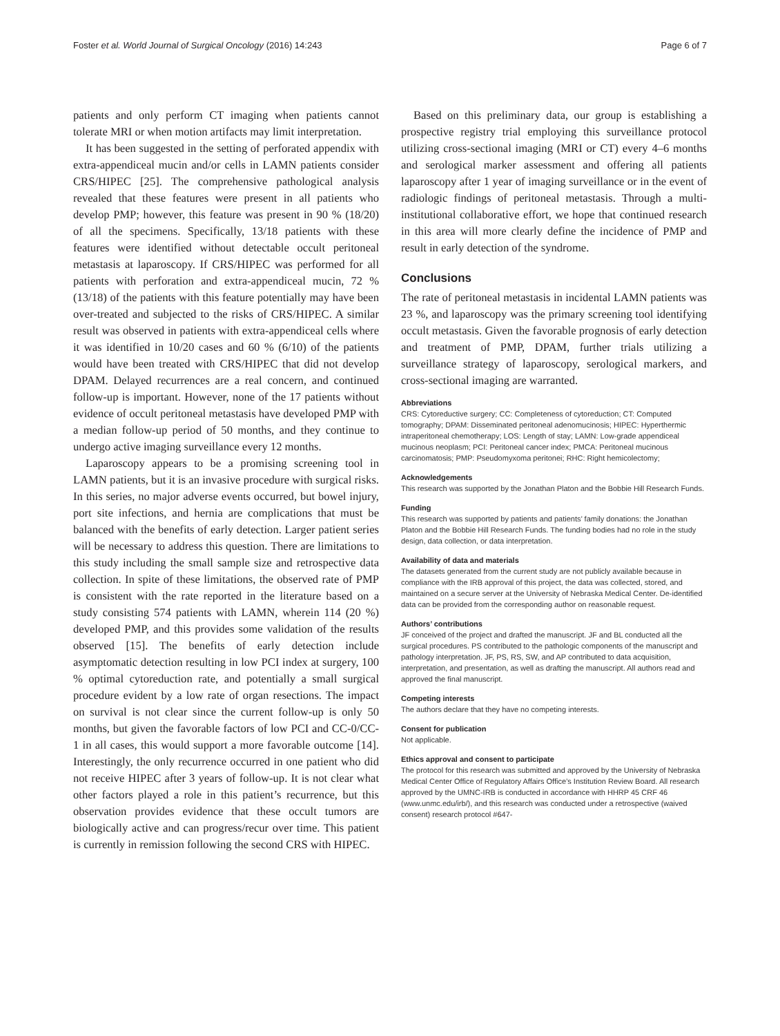Foster et al. World Journal of Surgical Oncology (2016) 14:243 Page 6 of 7
patients and only perform CT imaging when patients cannot tolerate MRI or when motion artifacts may limit interpretation.
It has been suggested in the setting of perforated appendix with extra-appendiceal mucin and/or cells in LAMN patients consider CRS/HIPEC [25]. The comprehensive pathological analysis revealed that these features were present in all patients who develop PMP; however, this feature was present in 90 % (18/20) of all the specimens. Specifically, 13/18 patients with these features were identified without detectable occult peritoneal metastasis at laparoscopy. If CRS/HIPEC was performed for all patients with perforation and extra-appendiceal mucin, 72 % (13/18) of the patients with this feature potentially may have been over-treated and subjected to the risks of CRS/HIPEC. A similar result was observed in patients with extra-appendiceal cells where it was identified in 10/20 cases and 60 % (6/10) of the patients would have been treated with CRS/HIPEC that did not develop DPAM. Delayed recurrences are a real concern, and continued follow-up is important. However, none of the 17 patients without evidence of occult peritoneal metastasis have developed PMP with a median follow-up period of 50 months, and they continue to undergo active imaging surveillance every 12 months.
Laparoscopy appears to be a promising screening tool in LAMN patients, but it is an invasive procedure with surgical risks. In this series, no major adverse events occurred, but bowel injury, port site infections, and hernia are complications that must be balanced with the benefits of early detection. Larger patient series will be necessary to address this question. There are limitations to this study including the small sample size and retrospective data collection. In spite of these limitations, the observed rate of PMP is consistent with the rate reported in the literature based on a study consisting 574 patients with LAMN, wherein 114 (20 %) developed PMP, and this provides some validation of the results observed [15]. The benefits of early detection include asymptomatic detection resulting in low PCI index at surgery, 100 % optimal cytoreduction rate, and potentially a small surgical procedure evident by a low rate of organ resections. The impact on survival is not clear since the current follow-up is only 50 months, but given the favorable factors of low PCI and CC-0/CC-1 in all cases, this would support a more favorable outcome [14]. Interestingly, the only recurrence occurred in one patient who did not receive HIPEC after 3 years of follow-up. It is not clear what other factors played a role in this patient’s recurrence, but this observation provides evidence that these occult tumors are biologically active and can progress/recur over time. This patient is currently in remission following the second CRS with HIPEC.
Based on this preliminary data, our group is establishing a prospective registry trial employing this surveillance protocol utilizing cross-sectional imaging (MRI or CT) every 4–6 months and serological marker assessment and offering all patients laparoscopy after 1 year of imaging surveillance or in the event of radiologic findings of peritoneal metastasis. Through a multi-institutional collaborative effort, we hope that continued research in this area will more clearly define the incidence of PMP and result in early detection of the syndrome.
Conclusions
The rate of peritoneal metastasis in incidental LAMN patients was 23 %, and laparoscopy was the primary screening tool identifying occult metastasis. Given the favorable prognosis of early detection and treatment of PMP, DPAM, further trials utilizing a surveillance strategy of laparoscopy, serological markers, and cross-sectional imaging are warranted.
Abbreviations
CRS: Cytoreductive surgery; CC: Completeness of cytoreduction; CT: Computed tomography; DPAM: Disseminated peritoneal adenomucinosis; HIPEC: Hyperthermic intraperitoneal chemotherapy; LOS: Length of stay; LAMN: Low-grade appendiceal mucinous neoplasm; PCI: Peritoneal cancer index; PMCA: Peritoneal mucinous carcinomatosis; PMP: Pseudomyxoma peritonei; RHC: Right hemicolectomy;
Acknowledgements
This research was supported by the Jonathan Platon and the Bobbie Hill Research Funds.
Funding
This research was supported by patients and patients’ family donations: the Jonathan Platon and the Bobbie Hill Research Funds. The funding bodies had no role in the study design, data collection, or data interpretation.
Availability of data and materials
The datasets generated from the current study are not publicly available because in compliance with the IRB approval of this project, the data was collected, stored, and maintained on a secure server at the University of Nebraska Medical Center. De-identified data can be provided from the corresponding author on reasonable request.
Authors’ contributions
JF conceived of the project and drafted the manuscript. JF and BL conducted all the surgical procedures. PS contributed to the pathologic components of the manuscript and pathology interpretation. JF, PS, RS, SW, and AP contributed to data acquisition, interpretation, and presentation, as well as drafting the manuscript. All authors read and approved the final manuscript.
Competing interests
The authors declare that they have no competing interests.
Consent for publication
Not applicable.
Ethics approval and consent to participate
The protocol for this research was submitted and approved by the University of Nebraska Medical Center Office of Regulatory Affairs Office’s Institution Review Board. All research approved by the UMNC-IRB is conducted in accordance with HHRP 45 CRF 46 (www.unmc.edu/irb/), and this research was conducted under a retrospective (waived consent) research protocol #647-